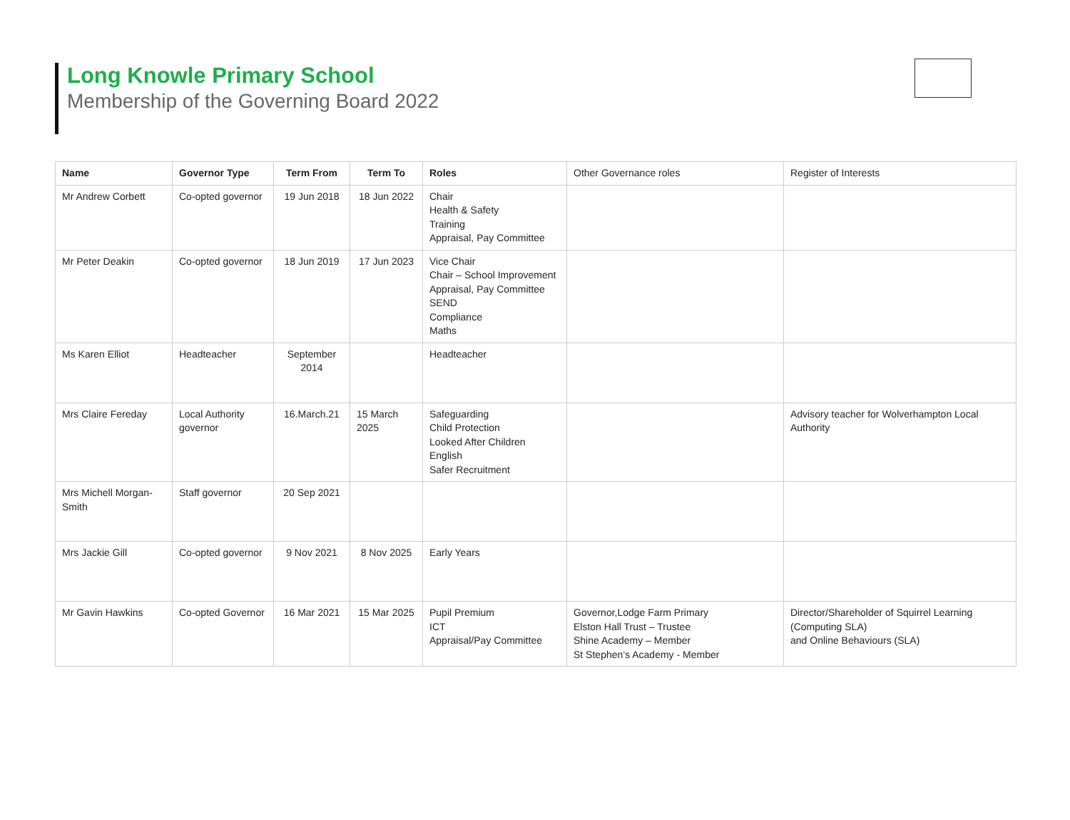Long Knowle Primary School
Membership of the Governing Board 2022
| Name | Governor Type | Term From | Term To | Roles | Other Governance roles | Register of Interests |
| --- | --- | --- | --- | --- | --- | --- |
| Mr Andrew Corbett | Co-opted governor | 19 Jun 2018 | 18 Jun 2022 | Chair Health & Safety Training Appraisal, Pay Committee | | |
| Mr Peter Deakin | Co-opted governor | 18 Jun 2019 | 17 Jun 2023 | Vice Chair Chair – School Improvement Appraisal, Pay Committee SEND Compliance Maths | | |
| Ms Karen Elliot | Headteacher | September 2014 | | Headteacher | | |
| Mrs Claire Fereday | Local Authority governor | 16.March.21 | 15 March 2025 | Safeguarding Child Protection Looked After Children English Safer Recruitment | | Advisory teacher for Wolverhampton Local Authority |
| Mrs Michell Morgan-Smith | Staff governor | 20 Sep 2021 | | | | |
| Mrs Jackie Gill | Co-opted governor | 9 Nov 2021 | 8 Nov 2025 | Early Years | | |
| Mr Gavin Hawkins | Co-opted Governor | 16 Mar 2021 | 15 Mar 2025 | Pupil Premium ICT Appraisal/Pay Committee | Governor,Lodge Farm Primary Elston Hall Trust – Trustee Shine Academy – Member St Stephen’s Academy - Member | Director/Shareholder of Squirrel Learning (Computing SLA) and Online Behaviours (SLA) |